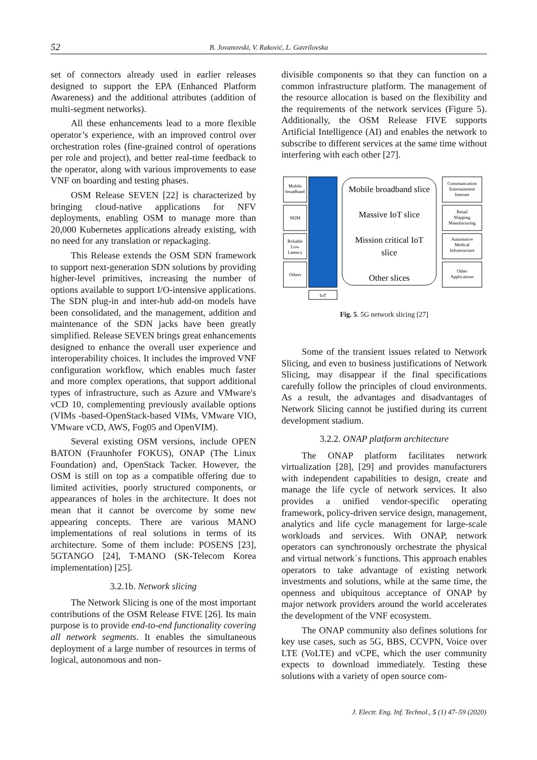52 B. Jovanovski, V. Raković, L. Gavrilovska
set of connectors already used in earlier releases designed to support the EPA (Enhanced Platform Awareness) and the additional attributes (addition of multi-segment networks).
All these enhancements lead to a more flexible operator’s experience, with an improved control over orchestration roles (fine-grained control of operations per role and project), and better real-time feedback to the operator, along with various improvements to ease VNF on boarding and testing phases.
OSM Release SEVEN [22] is characterized by bringing cloud-native applications for NFV deployments, enabling OSM to manage more than 20,000 Kubernetes applications already existing, with no need for any translation or repackaging.
This Release extends the OSM SDN framework to support next-generation SDN solutions by providing higher-level primitives, increasing the number of options available to support I/O-intensive applications. The SDN plug-in and inter-hub add-on models have been consolidated, and the management, addition and maintenance of the SDN jacks have been greatly simplified. Release SEVEN brings great enhancements designed to enhance the overall user experience and interoperability choices. It includes the improved VNF configuration workflow, which enables much faster and more complex operations, that support additional types of infrastructure, such as Azure and VMware's vCD 10, complementing previously available options (VIMs -based-OpenStack-based VIMs, VMware VIO, VMware vCD, AWS, Fog05 and OpenVIM).
Several existing OSM versions, include OPEN BATON (Fraunhofer FOKUS), ONAP (The Linux Foundation) and, OpenStack Tacker. However, the OSM is still on top as a compatible offering due to limited activities, poorly structured components, or appearances of holes in the architecture. It does not mean that it cannot be overcome by some new appearing concepts. There are various MANO implementations of real solutions in terms of its architecture. Some of them include: POSENS [23], 5GTANGO [24], T-MANO (SK-Telecom Korea implementation) [25].
3.2.1b. Network slicing
The Network Slicing is one of the most important contributions of the OSM Release FIVE [26]. Its main purpose is to provide end-to-end functionality covering all network segments. It enables the simultaneous deployment of a large number of resources in terms of logical, autonomous and non-
divisible components so that they can function on a common infrastructure platform. The management of the resource allocation is based on the flexibility and the requirements of the network services (Figure 5). Additionally, the OSM Release FIVE supports Artificial Intelligence (AI) and enables the network to subscribe to different services at the same time without interfering with each other [27].
Mobile
broadband
M2M
Reliable
Low
Latency
Others
IoT
Communication
Entertainment
Internet
Retail
Shipping
Manufacturing
Automotive
Medical
Infrastructure
Other
Applications
Mobile broadband slice
Massive IoT slice
Mission critical IoT
slice
Other slices
Fig. 5. 5G network slicing [27]
Some of the transient issues related to Network Slicing, and even to business justifications of Network Slicing, may disappear if the final specifications carefully follow the principles of cloud environments. As a result, the advantages and disadvantages of Network Slicing cannot be justified during its current development stadium.
3.2.2. ONAP platform architecture
The ONAP platform facilitates network virtualization [28], [29] and provides manufacturers with independent capabilities to design, create and manage the life cycle of network services. It also provides a unified vendor-specific operating framework, policy-driven service design, management, analytics and life cycle management for large-scale workloads and services. With ONAP, network operators can synchronously orchestrate the physical and virtual network`s functions. This approach enables operators to take advantage of existing network investments and solutions, while at the same time, the openness and ubiquitous acceptance of ONAP by major network providers around the world accelerates the development of the VNF ecosystem.
The ONAP community also defines solutions for key use cases, such as 5G, BBS, CCVPN, Voice over LTE (VoLTE) and vCPE, which the user community expects to download immediately. Testing these solutions with a variety of open source com-
J. Electr. Eng. Inf. Technol., 5 (1) 47–59 (2020)